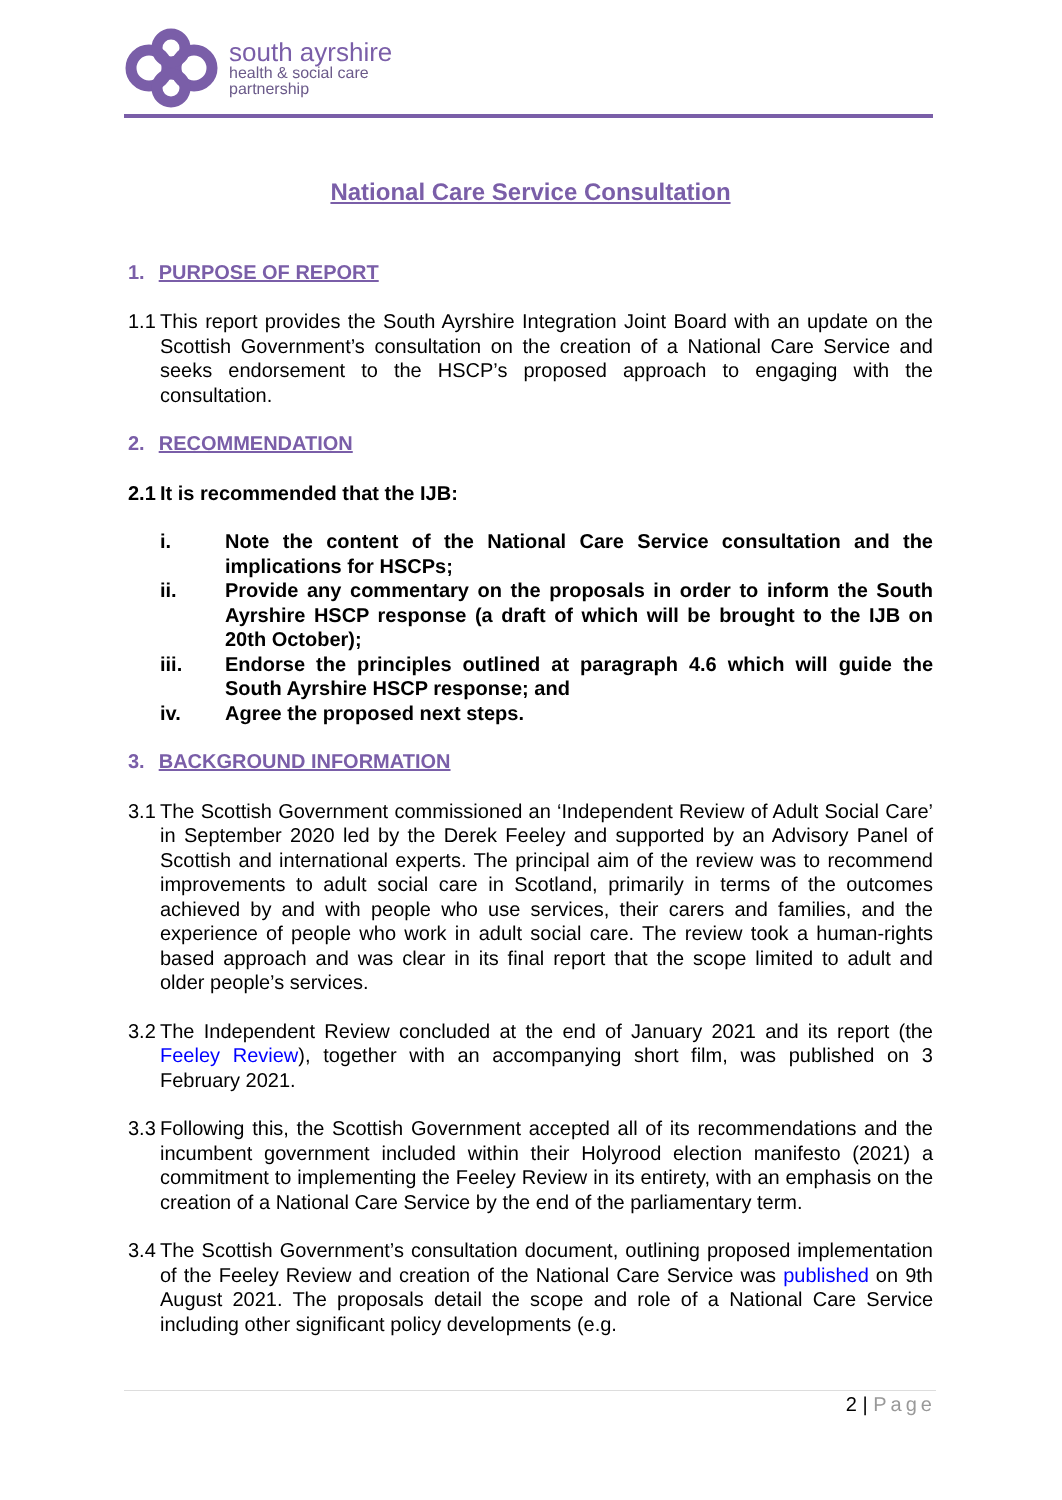south ayrshire
health & social care
partnership
National Care Service Consultation
1. PURPOSE OF REPORT
1.1 This report provides the South Ayrshire Integration Joint Board with an update on the Scottish Government’s consultation on the creation of a National Care Service and seeks endorsement to the HSCP’s proposed approach to engaging with the consultation.
2. RECOMMENDATION
2.1 It is recommended that the IJB:
i. Note the content of the National Care Service consultation and the implications for HSCPs;
ii. Provide any commentary on the proposals in order to inform the South Ayrshire HSCP response (a draft of which will be brought to the IJB on 20th October);
iii. Endorse the principles outlined at paragraph 4.6 which will guide the South Ayrshire HSCP response; and
iv. Agree the proposed next steps.
3. BACKGROUND INFORMATION
3.1 The Scottish Government commissioned an ‘Independent Review of Adult Social Care’ in September 2020 led by the Derek Feeley and supported by an Advisory Panel of Scottish and international experts. The principal aim of the review was to recommend improvements to adult social care in Scotland, primarily in terms of the outcomes achieved by and with people who use services, their carers and families, and the experience of people who work in adult social care. The review took a human-rights based approach and was clear in its final report that the scope limited to adult and older people’s services.
3.2 The Independent Review concluded at the end of January 2021 and its report (the Feeley Review), together with an accompanying short film, was published on 3 February 2021.
3.3 Following this, the Scottish Government accepted all of its recommendations and the incumbent government included within their Holyrood election manifesto (2021) a commitment to implementing the Feeley Review in its entirety, with an emphasis on the creation of a National Care Service by the end of the parliamentary term.
3.4 The Scottish Government’s consultation document, outlining proposed implementation of the Feeley Review and creation of the National Care Service was published on 9th August 2021. The proposals detail the scope and role of a National Care Service including other significant policy developments (e.g.
2 | Page